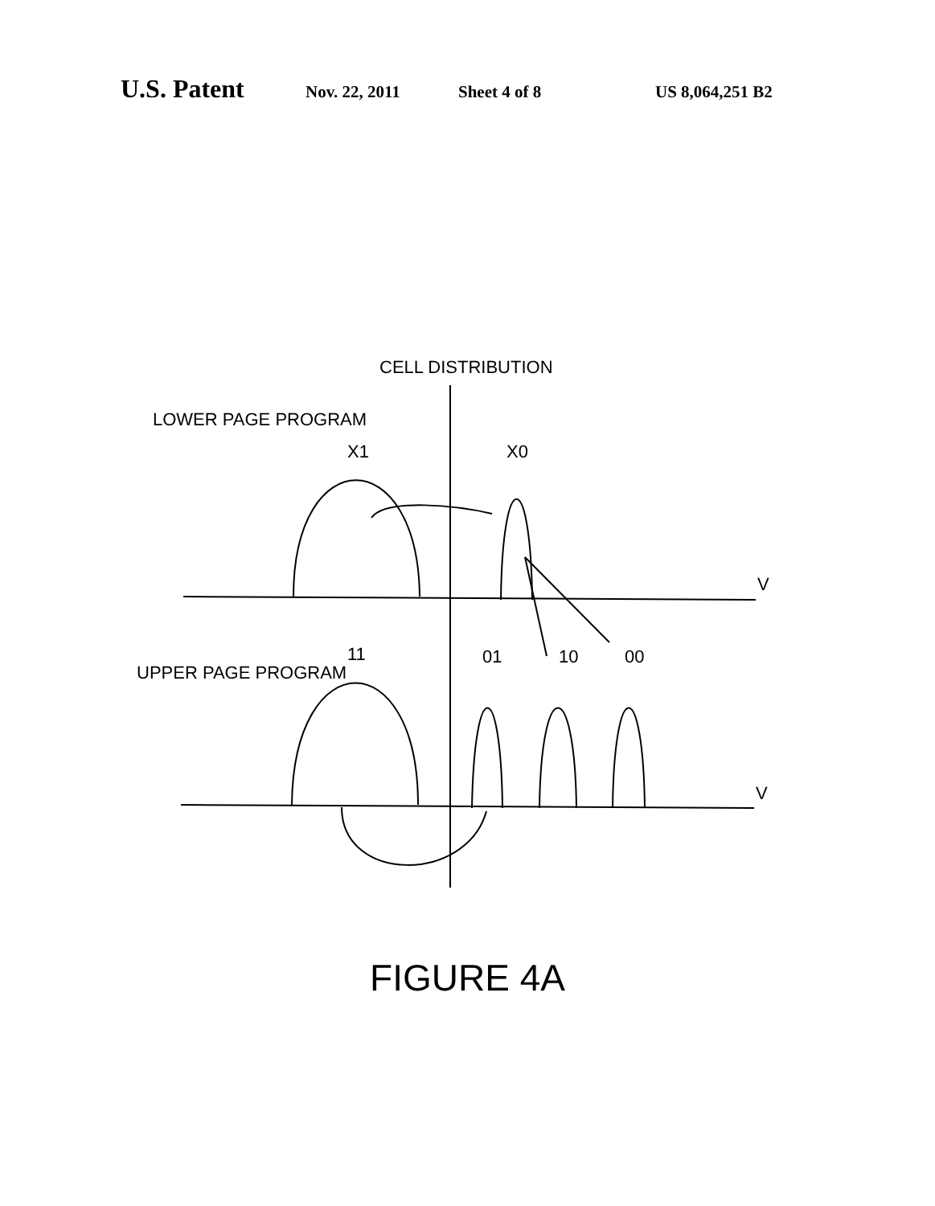U.S. Patent Nov. 22, 2011 Sheet 4 of 8 US 8,064,251 B2
CELL DISTRIBUTION
LOWER PAGE PROGRAM
X1
X0
V
11
UPPER PAGE PROGRAM
01
10
00
V
FIGURE 4A